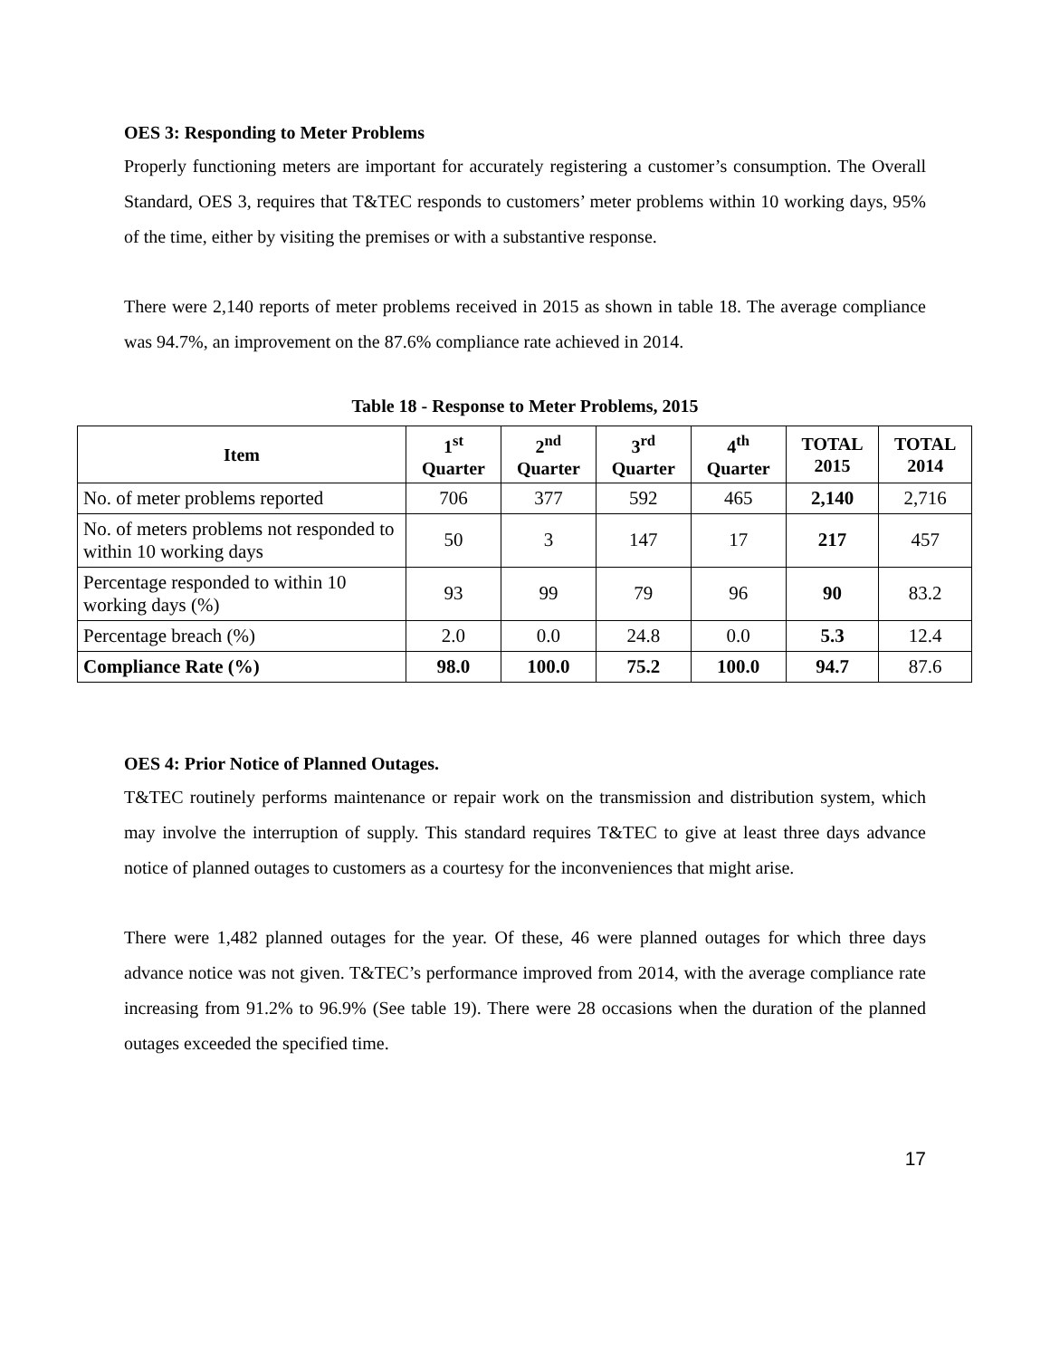OES 3: Responding to Meter Problems
Properly functioning meters are important for accurately registering a customer’s consumption. The Overall Standard, OES 3, requires that T&TEC responds to customers’ meter problems within 10 working days, 95% of the time, either by visiting the premises or with a substantive response.
There were 2,140 reports of meter problems received in 2015 as shown in table 18. The average compliance was 94.7%, an improvement on the 87.6% compliance rate achieved in 2014.
Table 18 - Response to Meter Problems, 2015
| Item | 1<sup>st</sup> Quarter | 2<sup>nd</sup> Quarter | 3<sup>rd</sup> Quarter | 4<sup>th</sup> Quarter | TOTAL 2015 | TOTAL 2014 |
| --- | --- | --- | --- | --- | --- | --- |
| No. of meter problems reported | 706 | 377 | 592 | 465 | 2,140 | 2,716 |
| No. of meters problems not responded to within 10 working days | 50 | 3 | 147 | 17 | 217 | 457 |
| Percentage responded to within 10 working days (%) | 93 | 99 | 79 | 96 | 90 | 83.2 |
| Percentage breach (%) | 2.0 | 0.0 | 24.8 | 0.0 | 5.3 | 12.4 |
| Compliance Rate (%) | 98.0 | 100.0 | 75.2 | 100.0 | 94.7 | 87.6 |
OES 4: Prior Notice of Planned Outages.
T&TEC routinely performs maintenance or repair work on the transmission and distribution system, which may involve the interruption of supply. This standard requires T&TEC to give at least three days advance notice of planned outages to customers as a courtesy for the inconveniences that might arise.
There were 1,482 planned outages for the year. Of these, 46 were planned outages for which three days advance notice was not given. T&TEC’s performance improved from 2014, with the average compliance rate increasing from 91.2% to 96.9% (See table 19). There were 28 occasions when the duration of the planned outages exceeded the specified time.
17